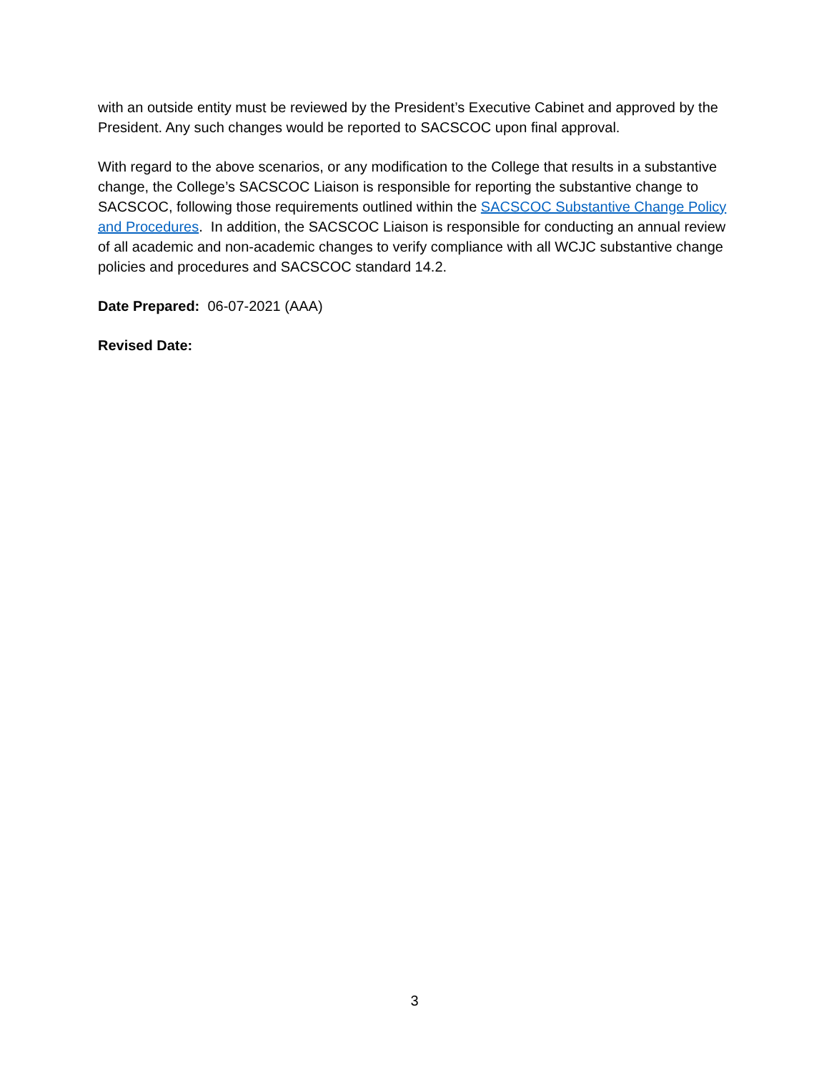with an outside entity must be reviewed by the President’s Executive Cabinet and approved by the President. Any such changes would be reported to SACSCOC upon final approval.
With regard to the above scenarios, or any modification to the College that results in a substantive change, the College’s SACSCOC Liaison is responsible for reporting the substantive change to SACSCOC, following those requirements outlined within the SACSCOC Substantive Change Policy and Procedures. In addition, the SACSCOC Liaison is responsible for conducting an annual review of all academic and non-academic changes to verify compliance with all WCJC substantive change policies and procedures and SACSCOC standard 14.2.
Date Prepared: 06-07-2021 (AAA)
Revised Date:
3